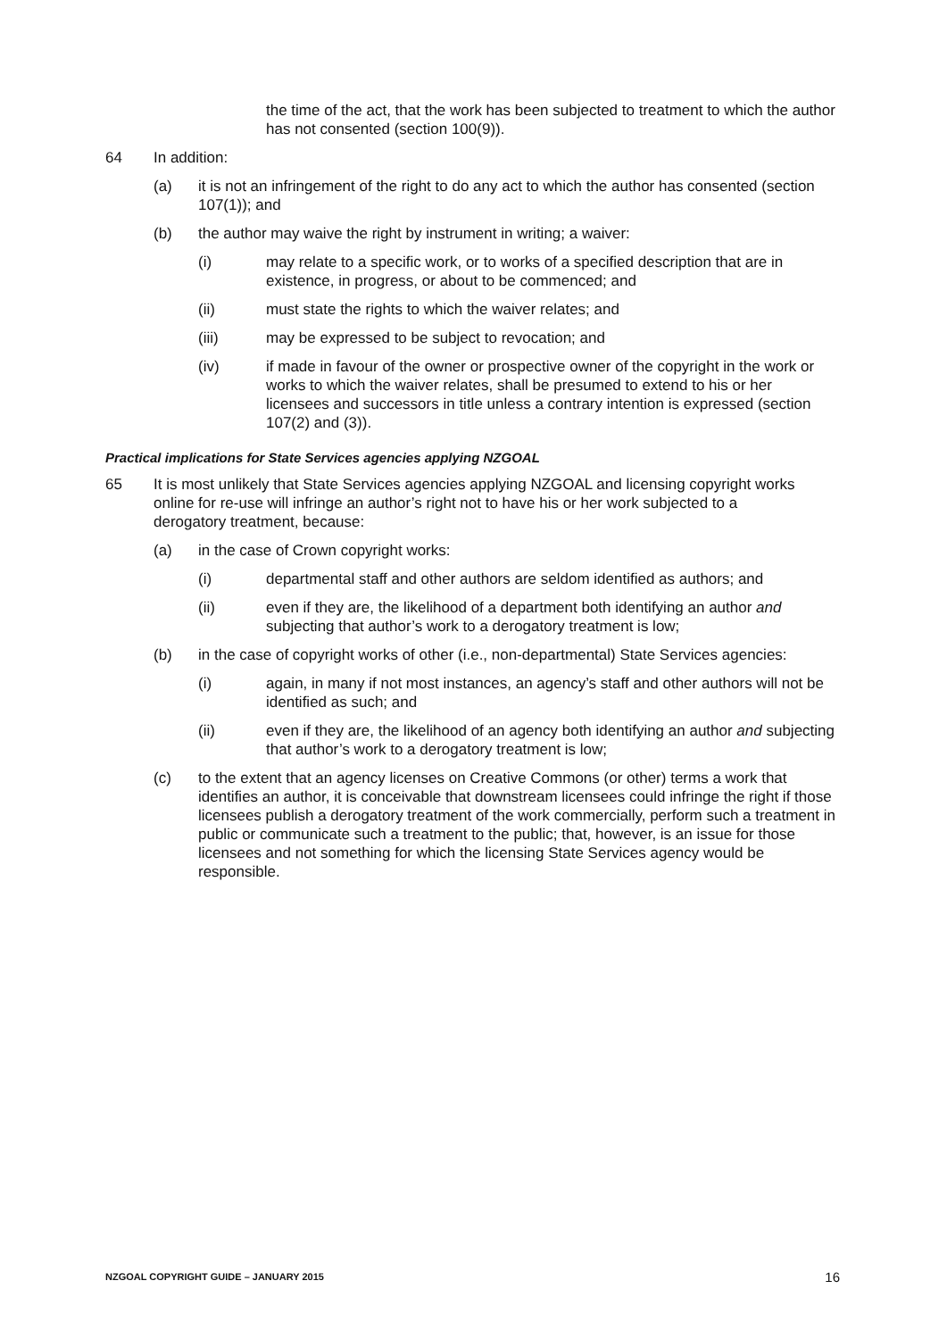the time of the act, that the work has been subjected to treatment to which the author has not consented (section 100(9)).
64 In addition:
(a) it is not an infringement of the right to do any act to which the author has consented (section 107(1)); and
(b) the author may waive the right by instrument in writing; a waiver:
(i) may relate to a specific work, or to works of a specified description that are in existence, in progress, or about to be commenced; and
(ii) must state the rights to which the waiver relates; and
(iii) may be expressed to be subject to revocation; and
(iv) if made in favour of the owner or prospective owner of the copyright in the work or works to which the waiver relates, shall be presumed to extend to his or her licensees and successors in title unless a contrary intention is expressed (section 107(2) and (3)).
Practical implications for State Services agencies applying NZGOAL
65 It is most unlikely that State Services agencies applying NZGOAL and licensing copyright works online for re-use will infringe an author’s right not to have his or her work subjected to a derogatory treatment, because:
(a) in the case of Crown copyright works:
(i) departmental staff and other authors are seldom identified as authors; and
(ii) even if they are, the likelihood of a department both identifying an author and subjecting that author’s work to a derogatory treatment is low;
(b) in the case of copyright works of other (i.e., non-departmental) State Services agencies:
(i) again, in many if not most instances, an agency’s staff and other authors will not be identified as such; and
(ii) even if they are, the likelihood of an agency both identifying an author and subjecting that author’s work to a derogatory treatment is low;
(c) to the extent that an agency licenses on Creative Commons (or other) terms a work that identifies an author, it is conceivable that downstream licensees could infringe the right if those licensees publish a derogatory treatment of the work commercially, perform such a treatment in public or communicate such a treatment to the public; that, however, is an issue for those licensees and not something for which the licensing State Services agency would be responsible.
NZGOAL COPYRIGHT GUIDE – JANUARY 2015 16